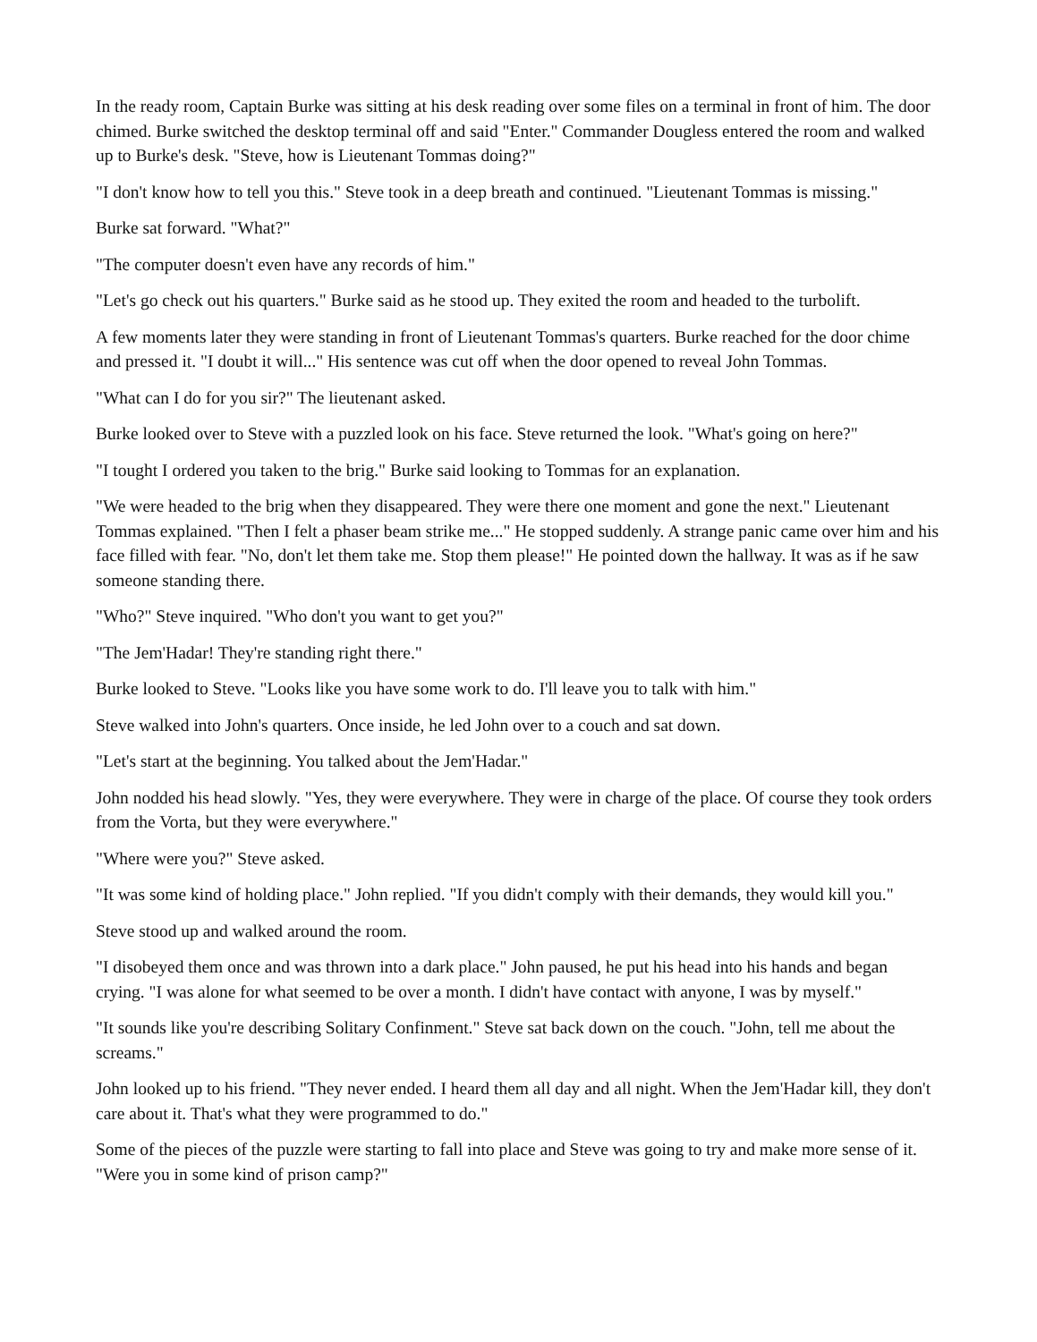In the ready room, Captain Burke was sitting at his desk reading over some files on a terminal in front of him. The door chimed. Burke switched the desktop terminal off and said "Enter." Commander Dougless entered the room and walked up to Burke's desk. "Steve, how is Lieutenant Tommas doing?"
"I don't know how to tell you this." Steve took in a deep breath and continued. "Lieutenant Tommas is missing."
Burke sat forward. "What?"
"The computer doesn't even have any records of him."
"Let's go check out his quarters." Burke said as he stood up. They exited the room and headed to the turbolift.
A few moments later they were standing in front of Lieutenant Tommas's quarters. Burke reached for the door chime and pressed it. "I doubt it will..." His sentence was cut off when the door opened to reveal John Tommas.
"What can I do for you sir?" The lieutenant asked.
Burke looked over to Steve with a puzzled look on his face. Steve returned the look. "What's going on here?"
"I tought I ordered you taken to the brig." Burke said looking to Tommas for an explanation.
"We were headed to the brig when they disappeared. They were there one moment and gone the next." Lieutenant Tommas explained. "Then I felt a phaser beam strike me..." He stopped suddenly. A strange panic came over him and his face filled with fear. "No, don't let them take me. Stop them please!" He pointed down the hallway. It was as if he saw someone standing there.
"Who?" Steve inquired. "Who don't you want to get you?"
"The Jem'Hadar! They're standing right there."
Burke looked to Steve. "Looks like you have some work to do. I'll leave you to talk with him."
Steve walked into John's quarters. Once inside, he led John over to a couch and sat down.
"Let's start at the beginning. You talked about the Jem'Hadar."
John nodded his head slowly. "Yes, they were everywhere. They were in charge of the place. Of course they took orders from the Vorta, but they were everywhere."
"Where were you?" Steve asked.
"It was some kind of holding place." John replied. "If you didn't comply with their demands, they would kill you."
Steve stood up and walked around the room.
"I disobeyed them once and was thrown into a dark place." John paused, he put his head into his hands and began crying. "I was alone for what seemed to be over a month. I didn't have contact with anyone, I was by myself."
"It sounds like you're describing Solitary Confinment." Steve sat back down on the couch. "John, tell me about the screams."
John looked up to his friend. "They never ended. I heard them all day and all night. When the Jem'Hadar kill, they don't care about it. That's what they were programmed to do."
Some of the pieces of the puzzle were starting to fall into place and Steve was going to try and make more sense of it. "Were you in some kind of prison camp?"